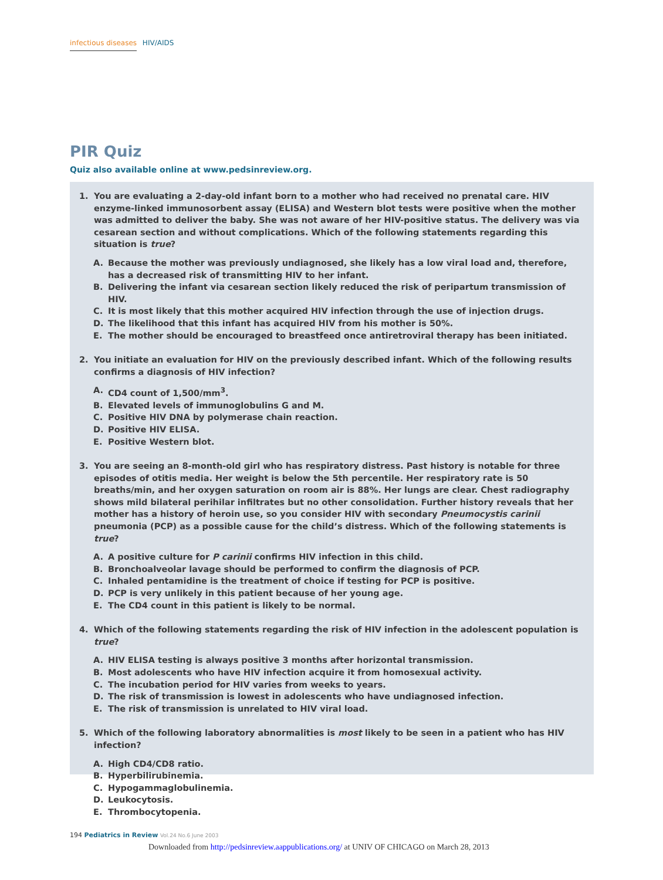infectious diseases HIV/AIDS
PIR Quiz
Quiz also available online at www.pedsinreview.org.
1. You are evaluating a 2-day-old infant born to a mother who had received no prenatal care. HIV enzyme-linked immunosorbent assay (ELISA) and Western blot tests were positive when the mother was admitted to deliver the baby. She was not aware of her HIV-positive status. The delivery was via cesarean section and without complications. Which of the following statements regarding this situation is true?
A. Because the mother was previously undiagnosed, she likely has a low viral load and, therefore, has a decreased risk of transmitting HIV to her infant.
B. Delivering the infant via cesarean section likely reduced the risk of peripartum transmission of HIV.
C. It is most likely that this mother acquired HIV infection through the use of injection drugs.
D. The likelihood that this infant has acquired HIV from his mother is 50%.
E. The mother should be encouraged to breastfeed once antiretroviral therapy has been initiated.
2. You initiate an evaluation for HIV on the previously described infant. Which of the following results confirms a diagnosis of HIV infection?
A. CD4 count of 1,500/mm<sup>3</sup>.
B. Elevated levels of immunoglobulins G and M.
C. Positive HIV DNA by polymerase chain reaction.
D. Positive HIV ELISA.
E. Positive Western blot.
3. You are seeing an 8-month-old girl who has respiratory distress. Past history is notable for three episodes of otitis media. Her weight is below the 5th percentile. Her respiratory rate is 50 breaths/min, and her oxygen saturation on room air is 88%. Her lungs are clear. Chest radiography shows mild bilateral perihilar infiltrates but no other consolidation. Further history reveals that her mother has a history of heroin use, so you consider HIV with secondary Pneumocystis carinii pneumonia (PCP) as a possible cause for the child’s distress. Which of the following statements is true?
A. A positive culture for P carinii confirms HIV infection in this child.
B. Bronchoalveolar lavage should be performed to confirm the diagnosis of PCP.
C. Inhaled pentamidine is the treatment of choice if testing for PCP is positive.
D. PCP is very unlikely in this patient because of her young age.
E. The CD4 count in this patient is likely to be normal.
4. Which of the following statements regarding the risk of HIV infection in the adolescent population is true?
A. HIV ELISA testing is always positive 3 months after horizontal transmission.
B. Most adolescents who have HIV infection acquire it from homosexual activity.
C. The incubation period for HIV varies from weeks to years.
D. The risk of transmission is lowest in adolescents who have undiagnosed infection.
E. The risk of transmission is unrelated to HIV viral load.
5. Which of the following laboratory abnormalities is most likely to be seen in a patient who has HIV infection?
A. High CD4/CD8 ratio.
B. Hyperbilirubinemia.
C. Hypogammaglobulinemia.
D. Leukocytosis.
E. Thrombocytopenia.
194 Pediatrics in Review Vol.24 No.6 June 2003
Downloaded from http://pedsinreview.aappublications.org/ at UNIV OF CHICAGO on March 28, 2013